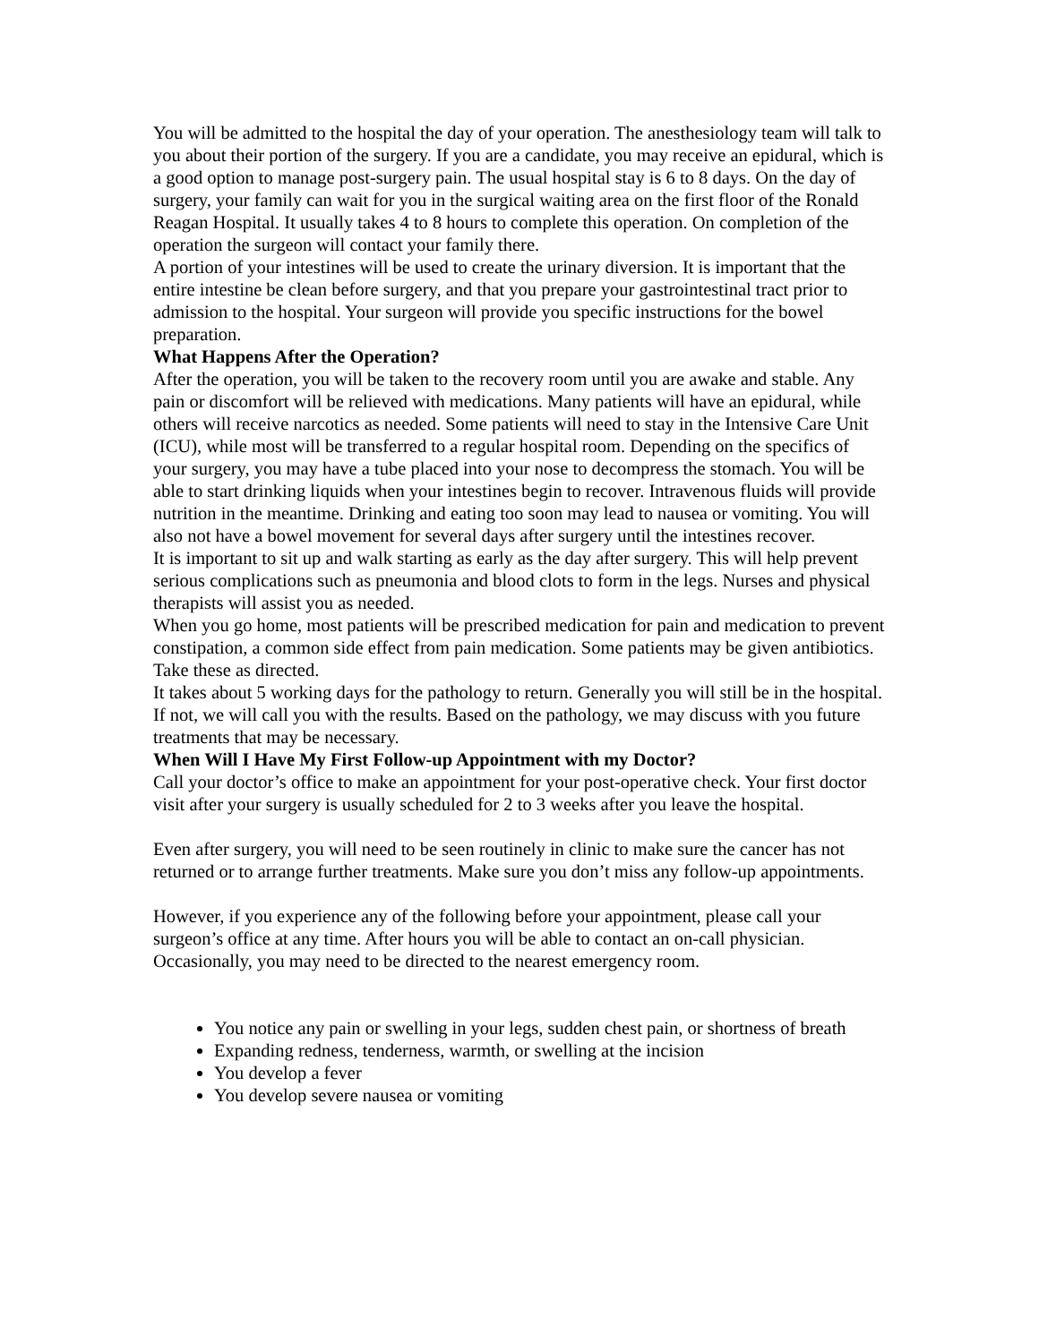You will be admitted to the hospital the day of your operation. The anesthesiology team will talk to you about their portion of the surgery. If you are a candidate, you may receive an epidural, which is a good option to manage post-surgery pain. The usual hospital stay is 6 to 8 days. On the day of surgery, your family can wait for you in the surgical waiting area on the first floor of the Ronald Reagan Hospital. It usually takes 4 to 8 hours to complete this operation. On completion of the operation the surgeon will contact your family there.
A portion of your intestines will be used to create the urinary diversion. It is important that the entire intestine be clean before surgery, and that you prepare your gastrointestinal tract prior to admission to the hospital. Your surgeon will provide you specific instructions for the bowel preparation.
What Happens After the Operation?
After the operation, you will be taken to the recovery room until you are awake and stable. Any pain or discomfort will be relieved with medications. Many patients will have an epidural, while others will receive narcotics as needed. Some patients will need to stay in the Intensive Care Unit (ICU), while most will be transferred to a regular hospital room. Depending on the specifics of your surgery, you may have a tube placed into your nose to decompress the stomach. You will be able to start drinking liquids when your intestines begin to recover. Intravenous fluids will provide nutrition in the meantime. Drinking and eating too soon may lead to nausea or vomiting. You will also not have a bowel movement for several days after surgery until the intestines recover.
It is important to sit up and walk starting as early as the day after surgery. This will help prevent serious complications such as pneumonia and blood clots to form in the legs. Nurses and physical therapists will assist you as needed.
When you go home, most patients will be prescribed medication for pain and medication to prevent constipation, a common side effect from pain medication. Some patients may be given antibiotics. Take these as directed.
It takes about 5 working days for the pathology to return. Generally you will still be in the hospital. If not, we will call you with the results. Based on the pathology, we may discuss with you future treatments that may be necessary.
When Will I Have My First Follow-up Appointment with my Doctor?
Call your doctor’s office to make an appointment for your post-operative check. Your first doctor visit after your surgery is usually scheduled for 2 to 3 weeks after you leave the hospital.
Even after surgery, you will need to be seen routinely in clinic to make sure the cancer has not returned or to arrange further treatments. Make sure you don’t miss any follow-up appointments.
However, if you experience any of the following before your appointment, please call your surgeon’s office at any time. After hours you will be able to contact an on-call physician. Occasionally, you may need to be directed to the nearest emergency room.
You notice any pain or swelling in your legs, sudden chest pain, or shortness of breath
Expanding redness, tenderness, warmth, or swelling at the incision
You develop a fever
You develop severe nausea or vomiting